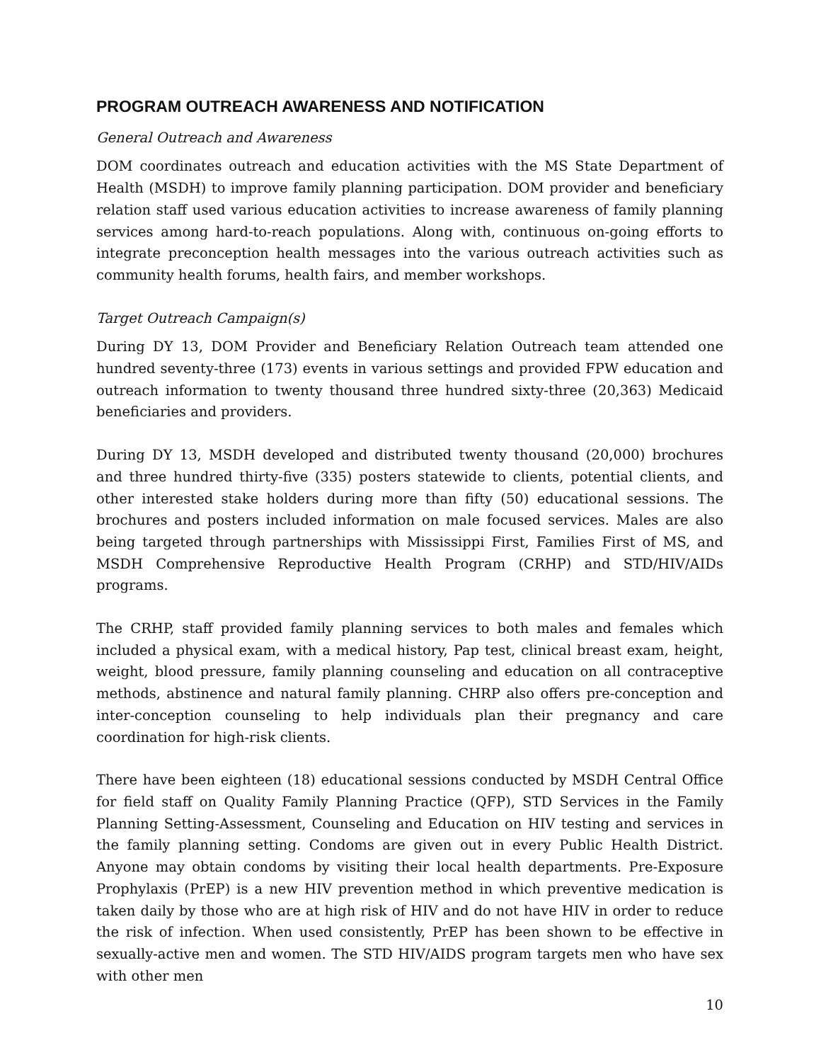PROGRAM OUTREACH AWARENESS AND NOTIFICATION
General Outreach and Awareness
DOM coordinates outreach and education activities with the MS State Department of Health (MSDH) to improve family planning participation. DOM provider and beneficiary relation staff used various education activities to increase awareness of family planning services among hard-to-reach populations. Along with, continuous on-going efforts to integrate preconception health messages into the various outreach activities such as community health forums, health fairs, and member workshops.
Target Outreach Campaign(s)
During DY 13, DOM Provider and Beneficiary Relation Outreach team attended one hundred seventy-three (173) events in various settings and provided FPW education and outreach information to twenty thousand three hundred sixty-three (20,363) Medicaid beneficiaries and providers.
During DY 13, MSDH developed and distributed twenty thousand (20,000) brochures and three hundred thirty-five (335) posters statewide to clients, potential clients, and other interested stake holders during more than fifty (50) educational sessions. The brochures and posters included information on male focused services. Males are also being targeted through partnerships with Mississippi First, Families First of MS, and MSDH Comprehensive Reproductive Health Program (CRHP) and STD/HIV/AIDs programs.
The CRHP, staff provided family planning services to both males and females which included a physical exam, with a medical history, Pap test, clinical breast exam, height, weight, blood pressure, family planning counseling and education on all contraceptive methods, abstinence and natural family planning. CHRP also offers pre-conception and inter-conception counseling to help individuals plan their pregnancy and care coordination for high-risk clients.
There have been eighteen (18) educational sessions conducted by MSDH Central Office for field staff on Quality Family Planning Practice (QFP), STD Services in the Family Planning Setting-Assessment, Counseling and Education on HIV testing and services in the family planning setting. Condoms are given out in every Public Health District. Anyone may obtain condoms by visiting their local health departments. Pre-Exposure Prophylaxis (PrEP) is a new HIV prevention method in which preventive medication is taken daily by those who are at high risk of HIV and do not have HIV in order to reduce the risk of infection. When used consistently, PrEP has been shown to be effective in sexually-active men and women. The STD HIV/AIDS program targets men who have sex with other men
10